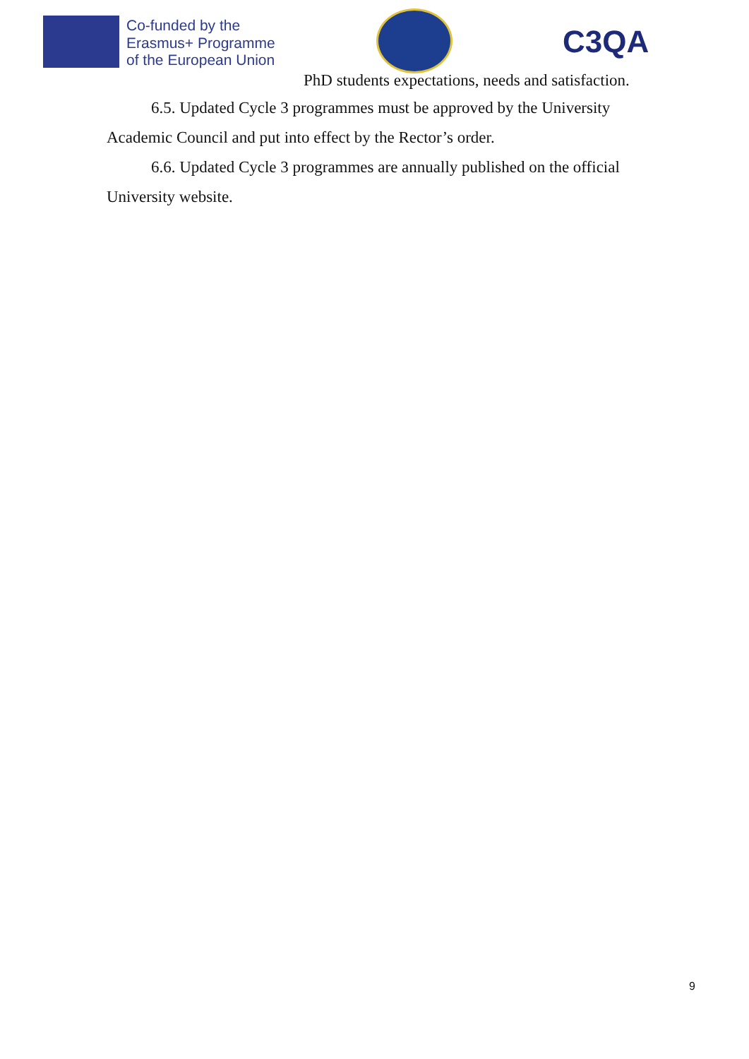Co-funded by the
Erasmus+ Programme
of the European Union
C3QA
PhD students expectations, needs and satisfaction.
6.5. Updated Cycle 3 programmes must be approved by the University Academic Council and put into effect by the Rector’s order.
6.6. Updated Cycle 3 programmes are annually published on the official University website.
9